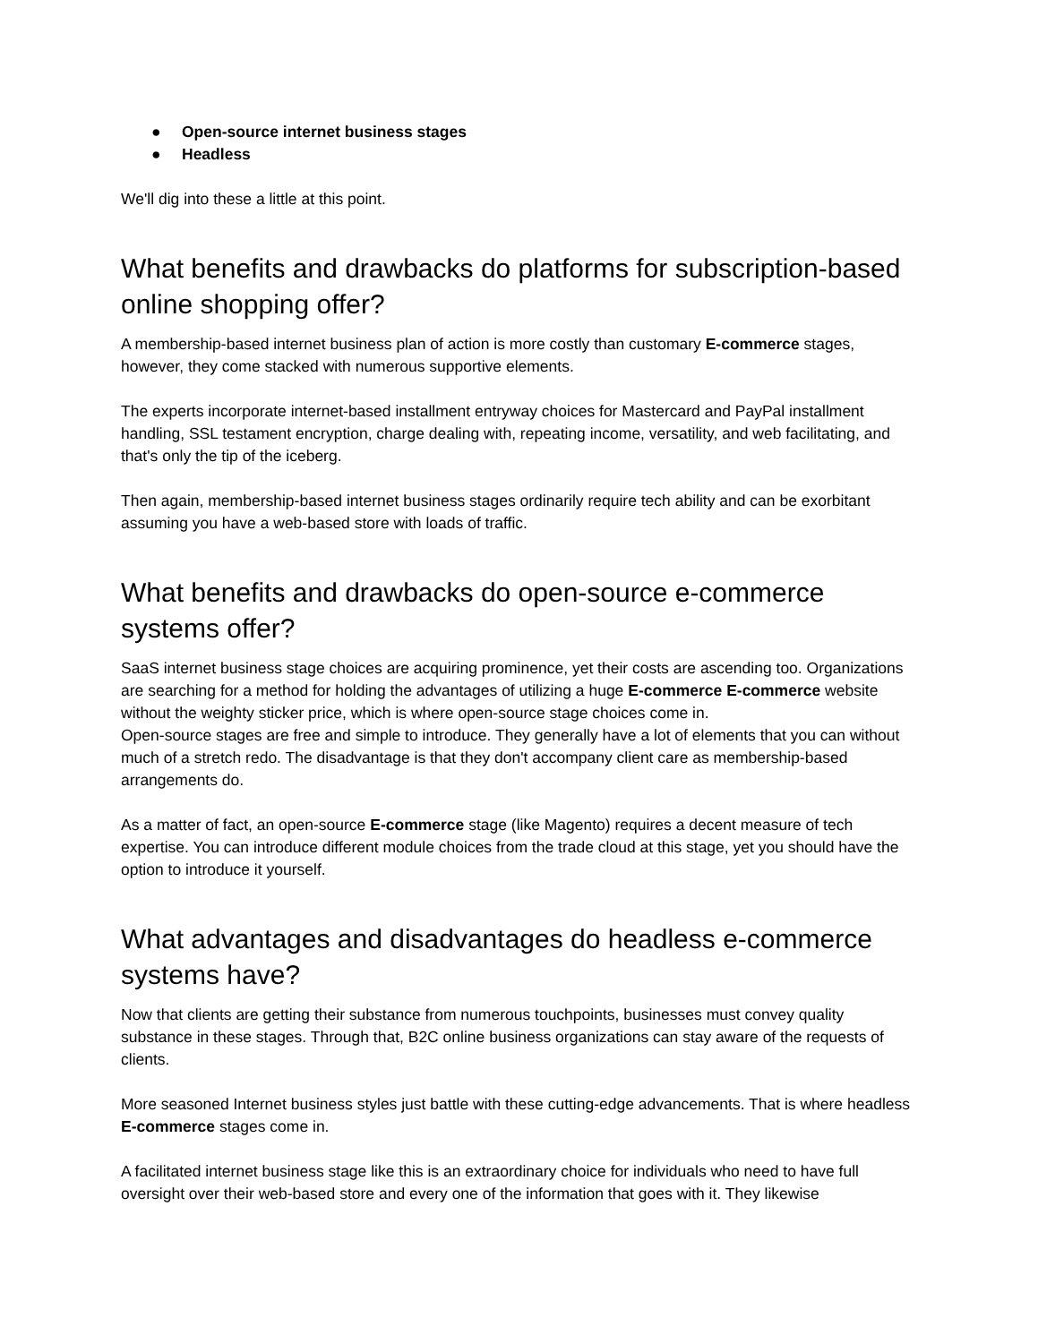● Open-source internet business stages
● Headless
We'll dig into these a little at this point.
What benefits and drawbacks do platforms for subscription-based online shopping offer?
A membership-based internet business plan of action is more costly than customary E-commerce stages, however, they come stacked with numerous supportive elements.
The experts incorporate internet-based installment entryway choices for Mastercard and PayPal installment handling, SSL testament encryption, charge dealing with, repeating income, versatility, and web facilitating, and that's only the tip of the iceberg.
Then again, membership-based internet business stages ordinarily require tech ability and can be exorbitant assuming you have a web-based store with loads of traffic.
What benefits and drawbacks do open-source e-commerce systems offer?
SaaS internet business stage choices are acquiring prominence, yet their costs are ascending too. Organizations are searching for a method for holding the advantages of utilizing a huge E-commerce E-commerce website without the weighty sticker price, which is where open-source stage choices come in.
Open-source stages are free and simple to introduce. They generally have a lot of elements that you can without much of a stretch redo. The disadvantage is that they don't accompany client care as membership-based arrangements do.
As a matter of fact, an open-source E-commerce stage (like Magento) requires a decent measure of tech expertise. You can introduce different module choices from the trade cloud at this stage, yet you should have the option to introduce it yourself.
What advantages and disadvantages do headless e-commerce systems have?
Now that clients are getting their substance from numerous touchpoints, businesses must convey quality substance in these stages. Through that, B2C online business organizations can stay aware of the requests of clients.
More seasoned Internet business styles just battle with these cutting-edge advancements. That is where headless E-commerce stages come in.
A facilitated internet business stage like this is an extraordinary choice for individuals who need to have full oversight over their web-based store and every one of the information that goes with it. They likewise